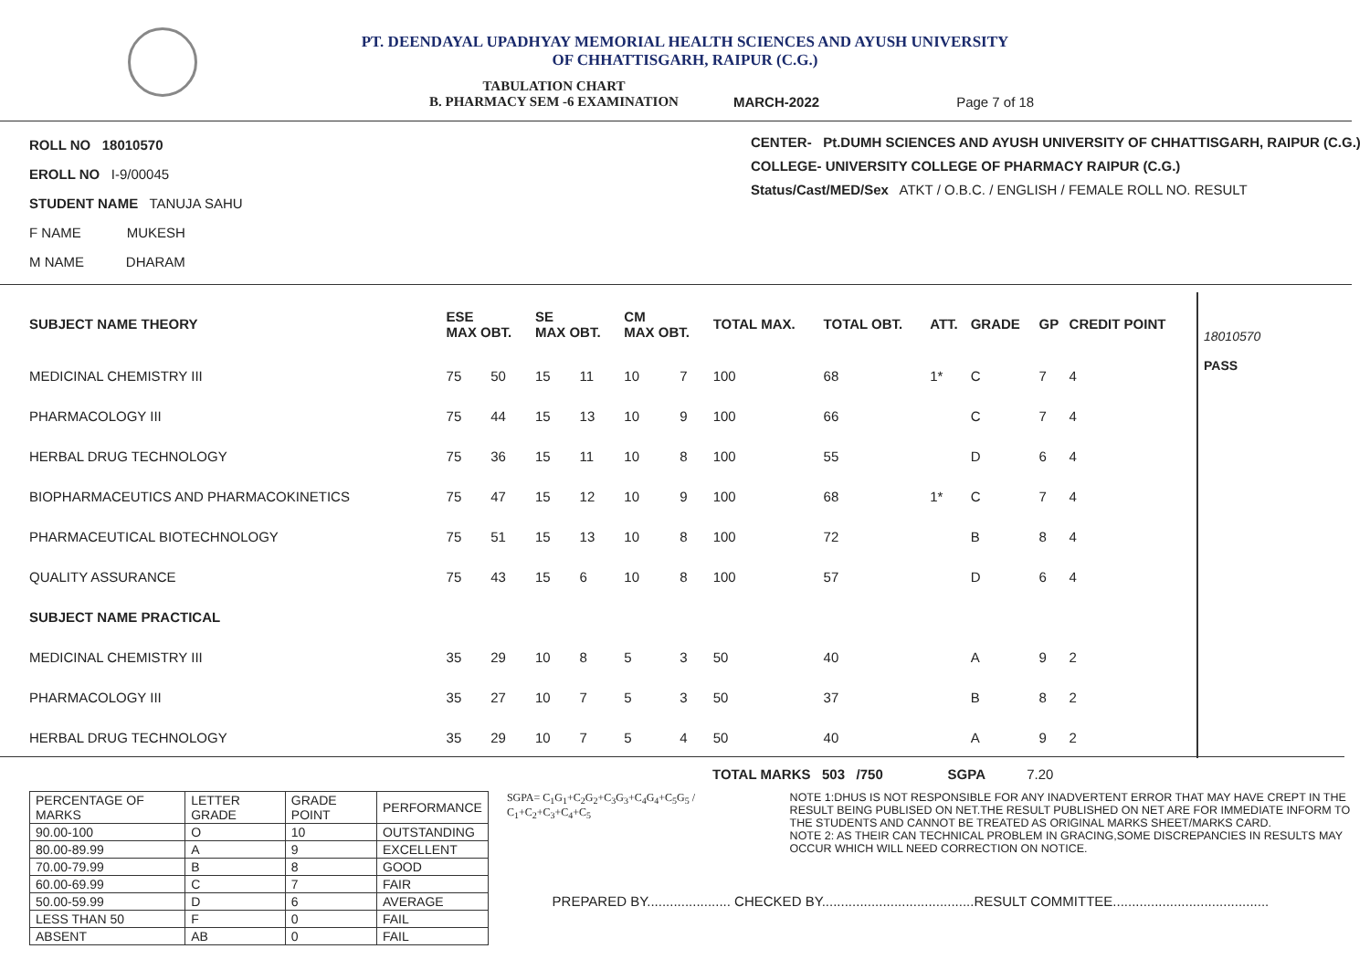PT. DEENDAYAL UPADHYAY MEMORIAL HEALTH SCIENCES AND AYUSH UNIVERSITY
OF CHHATTISGARH, RAIPUR (C.G.)
TABULATION CHART
B. PHARMACY SEM -6 EXAMINATION
MARCH-2022
Page 7 of 18
ROLL NO 18010570
EROLL NO I-9/00045
STUDENT NAME TANUJA SAHU
F NAME MUKESH
M NAME DHARAM
CENTER- Pt.DUMH SCIENCES AND AYUSH UNIVERSITY OF CHHATTISGARH, RAIPUR (C.G.)
COLLEGE- UNIVERSITY COLLEGE OF PHARMACY RAIPUR (C.G.)
Status/Cast/MED/Sex ATKT / O.B.C. / ENGLISH / FEMALE ROLL NO. RESULT
| SUBJECT NAME THEORY | ESE MAX OBT. | | SE MAX OBT. | | CM MAX OBT. | | TOTAL MAX. | TOTAL OBT. | ATT. | GRADE | GP | CREDIT POINT |
| --- | --- | --- | --- | --- | --- | --- | --- | --- | --- | --- | --- | --- |
| MEDICINAL CHEMISTRY III | 75 | 50 | 15 | 11 | 10 | 7 | 100 | 68 | 1* | C | 7 | 4 |
| PHARMACOLOGY III | 75 | 44 | 15 | 13 | 10 | 9 | 100 | 66 | | C | 7 | 4 |
| HERBAL DRUG TECHNOLOGY | 75 | 36 | 15 | 11 | 10 | 8 | 100 | 55 | | D | 6 | 4 |
| BIOPHARMACEUTICS AND PHARMACOKINETICS | 75 | 47 | 15 | 12 | 10 | 9 | 100 | 68 | 1* | C | 7 | 4 |
| PHARMACEUTICAL BIOTECHNOLOGY | 75 | 51 | 15 | 13 | 10 | 8 | 100 | 72 | | B | 8 | 4 |
| QUALITY ASSURANCE | 75 | 43 | 15 | 6 | 10 | 8 | 100 | 57 | | D | 6 | 4 |
| SUBJECT NAME PRACTICAL | | | | | | | | | | | | |
| MEDICINAL CHEMISTRY III | 35 | 29 | 10 | 8 | 5 | 3 | 50 | 40 | | A | 9 | 2 |
| PHARMACOLOGY III | 35 | 27 | 10 | 7 | 5 | 3 | 50 | 37 | | B | 8 | 2 |
| HERBAL DRUG TECHNOLOGY | 35 | 29 | 10 | 7 | 5 | 4 | 50 | 40 | | A | 9 | 2 |
18010570
PASS
TOTAL MARKS 503 /750 SGPA 7.20
| PERCENTAGE OF MARKS | LETTER GRADE | GRADE POINT | PERFORMANCE |
| 90.00-100 | O | 10 | OUTSTANDING |
| 80.00-89.99 | A | 9 | EXCELLENT |
| 70.00-79.99 | B | 8 | GOOD |
| 60.00-69.99 | C | 7 | FAIR |
| 50.00-59.99 | D | 6 | AVERAGE |
| LESS THAN 50 | F | 0 | FAIL |
| ABSENT | AB | 0 | FAIL |
SGPA= C<sub>1</sub>G<sub>1</sub>+C<sub>2</sub>G<sub>2</sub>+C<sub>3</sub>G<sub>3</sub>+C<sub>4</sub>G<sub>4</sub>+C<sub>5</sub>G<sub>5</sub> / C<sub>1</sub>+C<sub>2</sub>+C<sub>3</sub>+C<sub>4</sub>+C<sub>5</sub>
NOTE 1:DHUS IS NOT RESPONSIBLE FOR ANY INADVERTENT ERROR THAT MAY HAVE CREPT IN THE RESULT BEING PUBLISED ON NET.THE RESULT PUBLISHED ON NET ARE FOR IMMEDIATE INFORM TO THE STUDENTS AND CANNOT BE TREATED AS ORIGINAL MARKS SHEET/MARKS CARD.
NOTE 2: AS THEIR CAN TECHNICAL PROBLEM IN GRACING,SOME DISCREPANCIES IN RESULTS MAY OCCUR WHICH WILL NEED CORRECTION ON NOTICE.
PREPARED BY...................... CHECKED BY........................................RESULT COMMITTEE.........................................